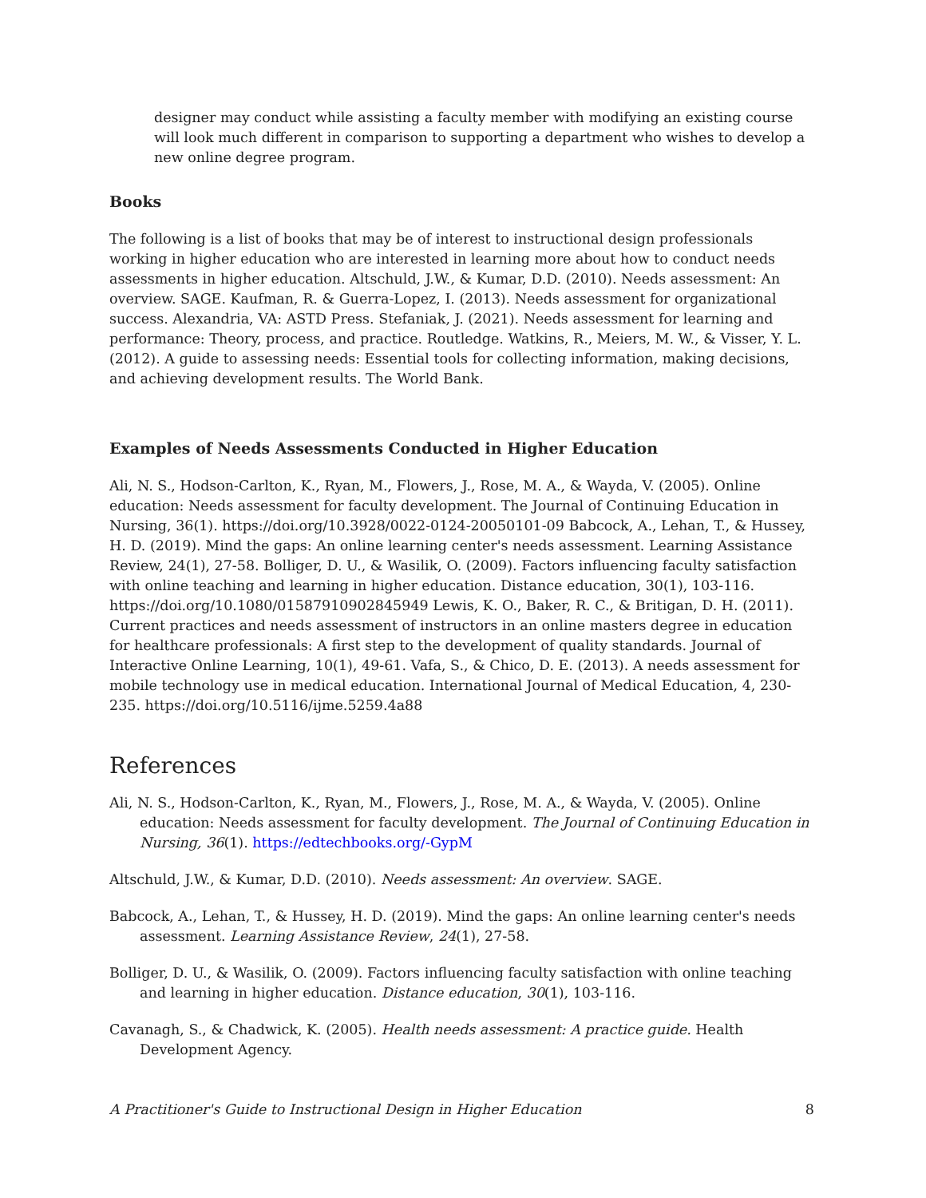designer may conduct while assisting a faculty member with modifying an existing course will look much different in comparison to supporting a department who wishes to develop a new online degree program.
Books
The following is a list of books that may be of interest to instructional design professionals working in higher education who are interested in learning more about how to conduct needs assessments in higher education. Altschuld, J.W., & Kumar, D.D. (2010). Needs assessment: An overview. SAGE. Kaufman, R. & Guerra-Lopez, I. (2013). Needs assessment for organizational success. Alexandria, VA: ASTD Press. Stefaniak, J. (2021). Needs assessment for learning and performance: Theory, process, and practice. Routledge. Watkins, R., Meiers, M. W., & Visser, Y. L. (2012). A guide to assessing needs: Essential tools for collecting information, making decisions, and achieving development results. The World Bank.
Examples of Needs Assessments Conducted in Higher Education
Ali, N. S., Hodson-Carlton, K., Ryan, M., Flowers, J., Rose, M. A., & Wayda, V. (2005). Online education: Needs assessment for faculty development. The Journal of Continuing Education in Nursing, 36(1). https://doi.org/10.3928/0022-0124-20050101-09 Babcock, A., Lehan, T., & Hussey, H. D. (2019). Mind the gaps: An online learning center's needs assessment. Learning Assistance Review, 24(1), 27-58. Bolliger, D. U., & Wasilik, O. (2009). Factors influencing faculty satisfaction with online teaching and learning in higher education. Distance education, 30(1), 103-116. https://doi.org/10.1080/01587910902845949 Lewis, K. O., Baker, R. C., & Britigan, D. H. (2011). Current practices and needs assessment of instructors in an online masters degree in education for healthcare professionals: A first step to the development of quality standards. Journal of Interactive Online Learning, 10(1), 49-61. Vafa, S., & Chico, D. E. (2013). A needs assessment for mobile technology use in medical education. International Journal of Medical Education, 4, 230-235. https://doi.org/10.5116/ijme.5259.4a88
References
Ali, N. S., Hodson-Carlton, K., Ryan, M., Flowers, J., Rose, M. A., & Wayda, V. (2005). Online education: Needs assessment for faculty development. The Journal of Continuing Education in Nursing, 36(1). https://edtechbooks.org/-GypM
Altschuld, J.W., & Kumar, D.D. (2010). Needs assessment: An overview. SAGE.
Babcock, A., Lehan, T., & Hussey, H. D. (2019). Mind the gaps: An online learning center's needs assessment. Learning Assistance Review, 24(1), 27-58.
Bolliger, D. U., & Wasilik, O. (2009). Factors influencing faculty satisfaction with online teaching and learning in higher education. Distance education, 30(1), 103-116.
Cavanagh, S., & Chadwick, K. (2005). Health needs assessment: A practice guide. Health Development Agency.
A Practitioner's Guide to Instructional Design in Higher Education 8